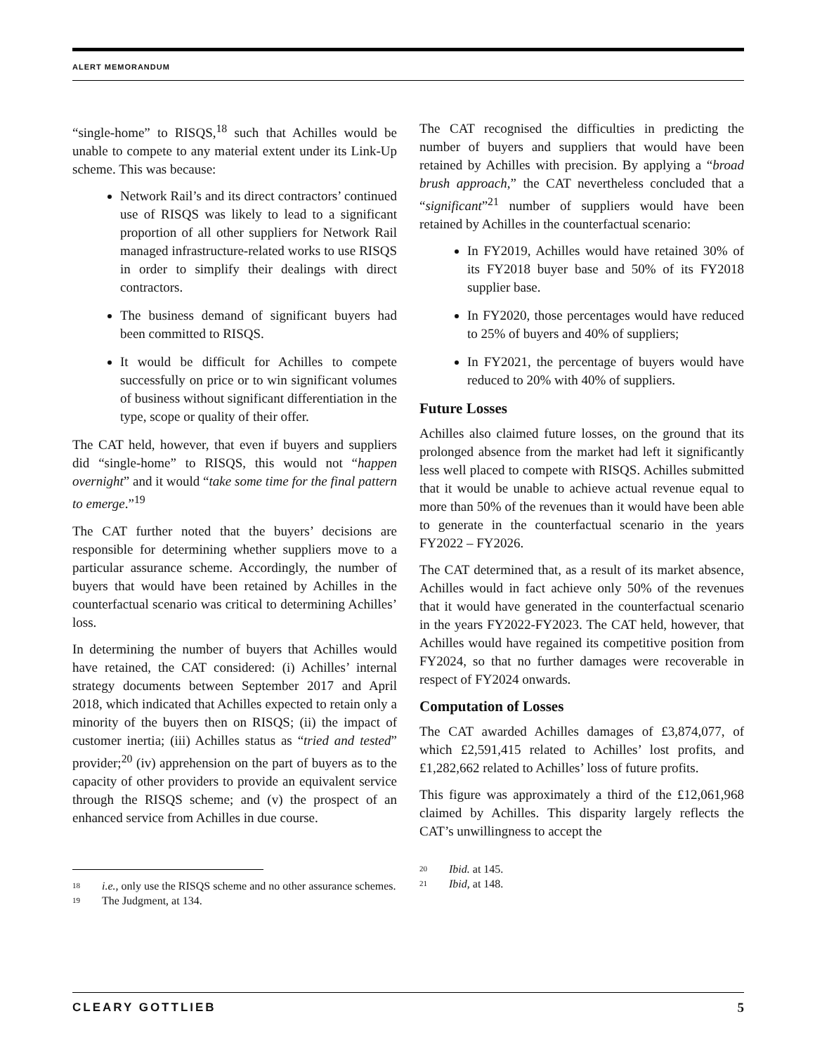ALERT MEMORANDUM
“single-home” to RISQS,<sup>18</sup> such that Achilles would be unable to compete to any material extent under its Link-Up scheme. This was because:
Network Rail’s and its direct contractors’ continued use of RISQS was likely to lead to a significant proportion of all other suppliers for Network Rail managed infrastructure-related works to use RISQS in order to simplify their dealings with direct contractors.
The business demand of significant buyers had been committed to RISQS.
It would be difficult for Achilles to compete successfully on price or to win significant volumes of business without significant differentiation in the type, scope or quality of their offer.
The CAT held, however, that even if buyers and suppliers did “single-home” to RISQS, this would not “happen overnight” and it would “take some time for the final pattern to emerge.”<sup>19</sup>
The CAT further noted that the buyers’ decisions are responsible for determining whether suppliers move to a particular assurance scheme. Accordingly, the number of buyers that would have been retained by Achilles in the counterfactual scenario was critical to determining Achilles’ loss.
In determining the number of buyers that Achilles would have retained, the CAT considered: (i) Achilles’ internal strategy documents between September 2017 and April 2018, which indicated that Achilles expected to retain only a minority of the buyers then on RISQS; (ii) the impact of customer inertia; (iii) Achilles status as “tried and tested” provider;<sup>20</sup> (iv) apprehension on the part of buyers as to the capacity of other providers to provide an equivalent service through the RISQS scheme; and (v) the prospect of an enhanced service from Achilles in due course.
18 i.e., only use the RISQS scheme and no other assurance schemes.
19 The Judgment, at 134.
The CAT recognised the difficulties in predicting the number of buyers and suppliers that would have been retained by Achilles with precision. By applying a “broad brush approach,” the CAT nevertheless concluded that a “significant”<sup>21</sup> number of suppliers would have been retained by Achilles in the counterfactual scenario:
In FY2019, Achilles would have retained 30% of its FY2018 buyer base and 50% of its FY2018 supplier base.
In FY2020, those percentages would have reduced to 25% of buyers and 40% of suppliers;
In FY2021, the percentage of buyers would have reduced to 20% with 40% of suppliers.
Future Losses
Achilles also claimed future losses, on the ground that its prolonged absence from the market had left it significantly less well placed to compete with RISQS. Achilles submitted that it would be unable to achieve actual revenue equal to more than 50% of the revenues than it would have been able to generate in the counterfactual scenario in the years FY2022 – FY2026.
The CAT determined that, as a result of its market absence, Achilles would in fact achieve only 50% of the revenues that it would have generated in the counterfactual scenario in the years FY2022-FY2023. The CAT held, however, that Achilles would have regained its competitive position from FY2024, so that no further damages were recoverable in respect of FY2024 onwards.
Computation of Losses
The CAT awarded Achilles damages of £3,874,077, of which £2,591,415 related to Achilles’ lost profits, and £1,282,662 related to Achilles’ loss of future profits.
This figure was approximately a third of the £12,061,968 claimed by Achilles. This disparity largely reflects the CAT’s unwillingness to accept the
20 Ibid. at 145.
21 Ibid, at 148.
CLEARY GOTTLIEB 5